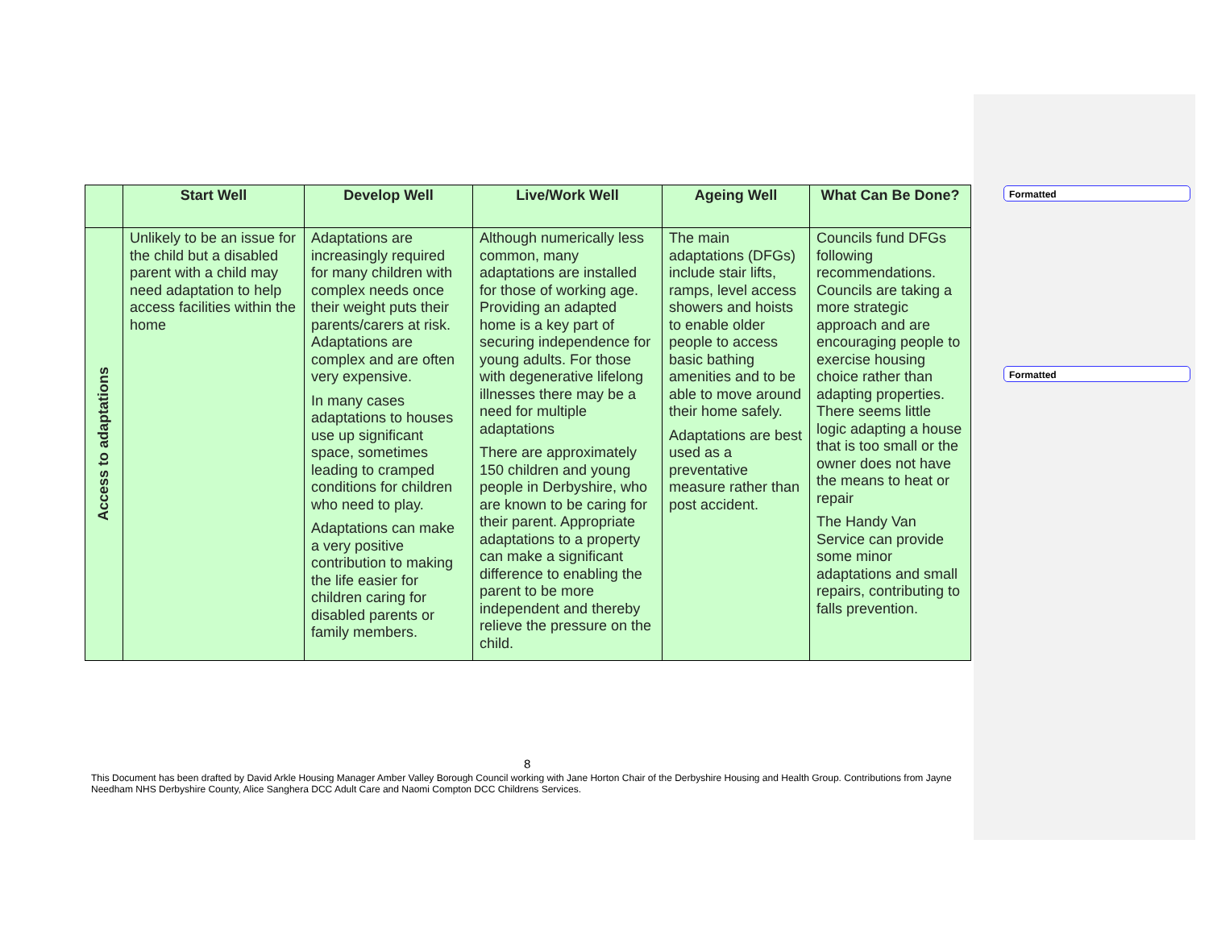Formatted
Formatted
| | Start Well | Develop Well | Live/Work Well | Ageing Well | What Can Be Done? |
| --- | --- | --- | --- | --- | --- |
| Access to adaptations | Unlikely to be an issue for the child but a disabled parent with a child may need adaptation to help access facilities within the home | Adaptations are increasingly required for many children with complex needs once their weight puts their parents/carers at risk. Adaptations are complex and are often very expensive. In many cases adaptations to houses use up significant space, sometimes leading to cramped conditions for children who need to play. Adaptations can make a very positive contribution to making the life easier for children caring for disabled parents or family members. | Although numerically less common, many adaptations are installed for those of working age. Providing an adapted home is a key part of securing independence for young adults. For those with degenerative lifelong illnesses there may be a need for multiple adaptations There are approximately 150 children and young people in Derbyshire, who are known to be caring for their parent. Appropriate adaptations to a property can make a significant difference to enabling the parent to be more independent and thereby relieve the pressure on the child. | The main adaptations (DFGs) include stair lifts, ramps, level access showers and hoists to enable older people to access basic bathing amenities and to be able to move around their home safely. Adaptations are best used as a preventative measure rather than post accident. | Councils fund DFGs following recommendations. Councils are taking a more strategic approach and are encouraging people to exercise housing choice rather than adapting properties. There seems little logic adapting a house that is too small or the owner does not have the means to heat or repair The Handy Van Service can provide some minor adaptations and small repairs, contributing to falls prevention. |
8
This Document has been drafted by David Arkle Housing Manager Amber Valley Borough Council working with Jane Horton Chair of the Derbyshire Housing and Health Group. Contributions from Jayne Needham NHS Derbyshire County, Alice Sanghera DCC Adult Care and Naomi Compton DCC Childrens Services.